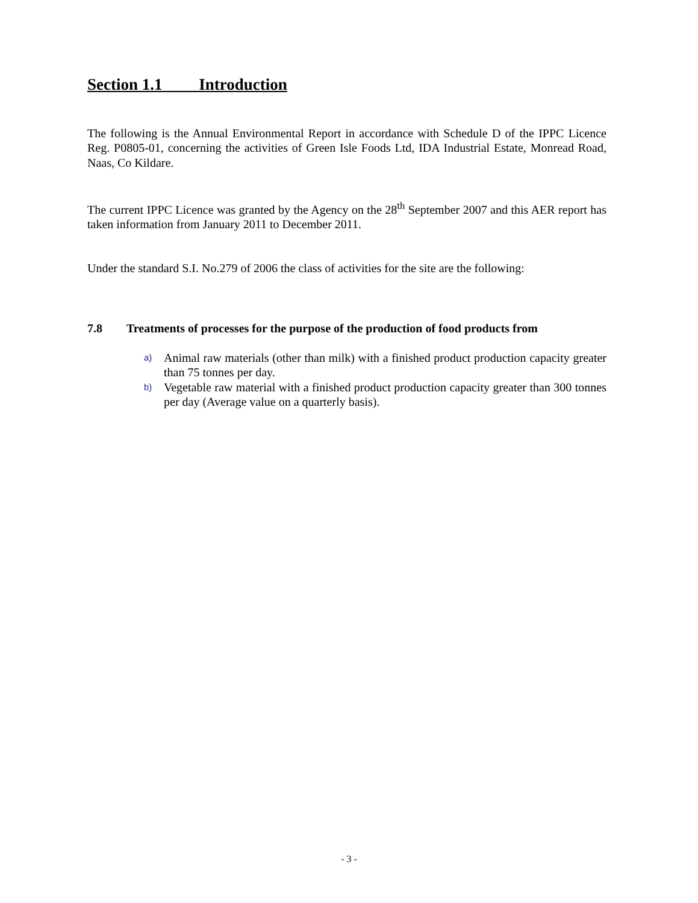Section 1.1 Introduction
The following is the Annual Environmental Report in accordance with Schedule D of the IPPC Licence Reg. P0805-01, concerning the activities of Green Isle Foods Ltd, IDA Industrial Estate, Monread Road, Naas, Co Kildare.
The current IPPC Licence was granted by the Agency on the 28<sup>th</sup> September 2007 and this AER report has taken information from January 2011 to December 2011.
Under the standard S.I. No.279 of 2006 the class of activities for the site are the following:
7.8 Treatments of processes for the purpose of the production of food products from
a) Animal raw materials (other than milk) with a finished product production capacity greater than 75 tonnes per day.
b) Vegetable raw material with a finished product production capacity greater than 300 tonnes per day (Average value on a quarterly basis).
- 3 -